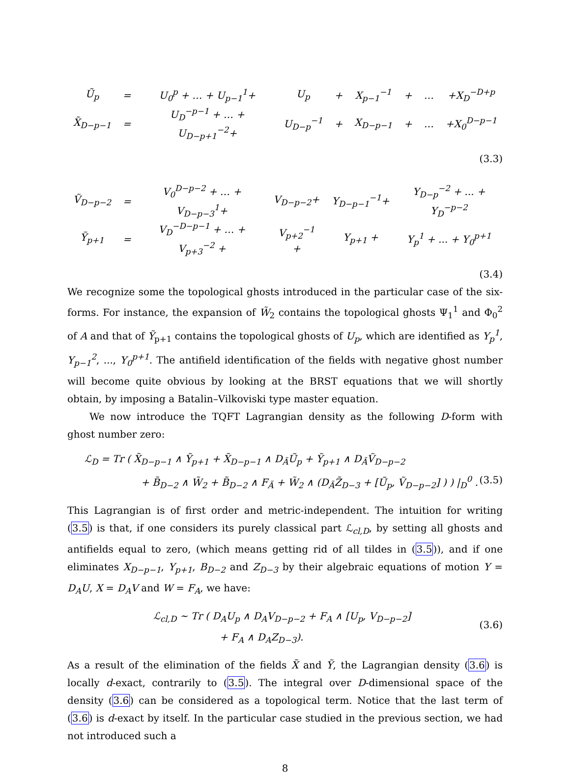| Ũ<sub>p</sub> | = | U<sub>0</sub><sup>p</sup> + … + U<sub>p−1</sub><sup>1</sup>+ | U<sub>p</sub> | + | X<sub>p−1</sub><sup>−1</sup> | + | … | +X<sub>D</sub><sup>−D+p</sup> |
| X̃<sub>D−p−1</sub> | = | U<sub>D</sub><sup>−p−1</sup> + … + U<sub>D−p+1</sub><sup>−2</sup>+ | U<sub>D−p</sub><sup>−1</sup> | + | X<sub>D−p−1</sub> | + | … | +X<sub>0</sub><sup>D−p−1</sup> |
(3.3)
| Ṽ<sub>D−p−2</sub> | = | V<sub>0</sub><sup>D−p−2</sup> + … + V<sub>D−p−3</sub><sup>1</sup>+ | V<sub>D−p−2</sub>+ | Y<sub>D−p−1</sub><sup>−1</sup>+ | Y<sub>D−p</sub><sup>−2</sup> + ... + Y<sub>D</sub><sup>−p−2</sup> |
| Ỹ<sub>p+1</sub> | = | V<sub>D</sub><sup>−D−p−1</sup> + … + V<sub>p+3</sub><sup>−2</sup> + | V<sub>p+2</sub><sup>−1</sup> + | Y<sub>p+1</sub> + | Y<sub>p</sub><sup>1</sup> + ... + Y<sub>0</sub><sup>p+1</sup> |
(3.4)
We recognize some the topological ghosts introduced in the particular case of the six-forms. For instance, the expansion of W̃<sub>2</sub> contains the topological ghosts Ψ<sub>1</sub><sup>1</sup> and Φ<sub>0</sub><sup>2</sup> of A and that of Ỹ<sub>p+1</sub> contains the topological ghosts of U<sub>p</sub>, which are identified as Y<sub>p</sub><sup>1</sup>, Y<sub>p−1</sub><sup>2</sup>, ..., Y<sub>0</sub><sup>p+1</sup>. The antifield identification of the fields with negative ghost number will become quite obvious by looking at the BRST equations that we will shortly obtain, by imposing a Batalin–Vilkoviski type master equation.
We now introduce the TQFT Lagrangian density as the following D-form with ghost number zero:
ℒ<sub>D</sub> = Tr ( X̃<sub>D−p−1</sub> ∧ Ỹ<sub>p+1</sub> + X̃<sub>D−p−1</sub> ∧ D<sub>Ã</sub>Ũ<sub>p</sub> + Ỹ<sub>p+1</sub> ∧ D<sub>Ã</sub>Ṽ<sub>D−p−2</sub>
+ B̃<sub>D−2</sub> ∧ W̃<sub>2</sub> + B̃<sub>D−2</sub> ∧ F<sub>Ã</sub> + W̃<sub>2</sub> ∧ (D<sub>Ã</sub>Z̃<sub>D−3</sub> + [Ũ<sub>p</sub>, Ṽ<sub>D−p−2</sub>] ) ) |<sub>D</sub><sup>0</sup> . (3.5)
This Lagrangian is of first order and metric-independent. The intuition for writing (3.5) is that, if one considers its purely classical part ℒ<sub>cl,D</sub>, by setting all ghosts and antifields equal to zero, (which means getting rid of all tildes in (3.5)), and if one eliminates X<sub>D−p−1</sub>, Y<sub>p+1</sub>, B<sub>D−2</sub> and Z<sub>D−3</sub> by their algebraic equations of motion Y = D<sub>A</sub>U, X = D<sub>A</sub>V and W = F<sub>A</sub>, we have:
ℒ<sub>cl,D</sub> ∼ Tr ( D<sub>A</sub>U<sub>p</sub> ∧ D<sub>A</sub>V<sub>D−p−2</sub> + F<sub>A</sub> ∧ [U<sub>p</sub>, V<sub>D−p−2</sub>] (3.6)
+ F<sub>A</sub> ∧ D<sub>A</sub>Z<sub>D−3</sub>).
As a result of the elimination of the fields X̃ and Ỹ, the Lagrangian density (3.6) is locally d-exact, contrarily to (3.5). The integral over D-dimensional space of the density (3.6) can be considered as a topological term. Notice that the last term of (3.6) is d-exact by itself. In the particular case studied in the previous section, we had not introduced such a
8